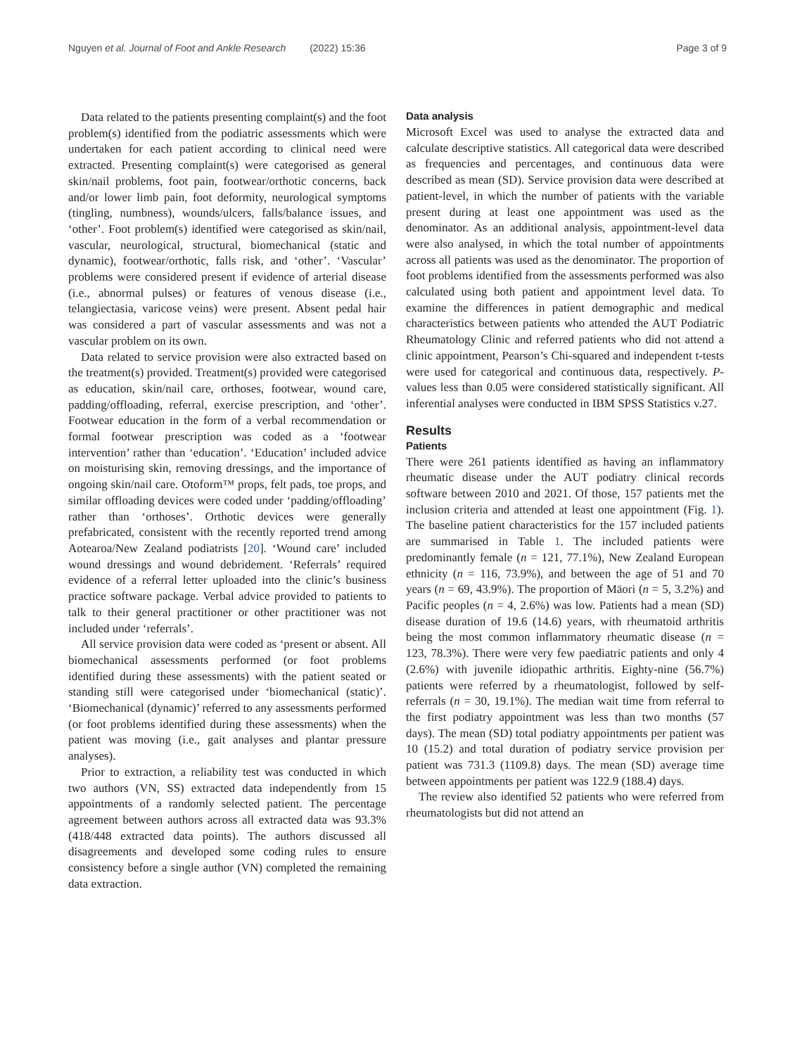Nguyen et al. Journal of Foot and Ankle Research (2022) 15:36 Page 3 of 9
Data related to the patients presenting complaint(s) and the foot problem(s) identified from the podiatric assessments which were undertaken for each patient according to clinical need were extracted. Presenting complaint(s) were categorised as general skin/nail problems, foot pain, footwear/orthotic concerns, back and/or lower limb pain, foot deformity, neurological symptoms (tingling, numbness), wounds/ulcers, falls/balance issues, and ‘other’. Foot problem(s) identified were categorised as skin/nail, vascular, neurological, structural, biomechanical (static and dynamic), footwear/orthotic, falls risk, and ‘other’. ‘Vascular’ problems were considered present if evidence of arterial disease (i.e., abnormal pulses) or features of venous disease (i.e., telangiectasia, varicose veins) were present. Absent pedal hair was considered a part of vascular assessments and was not a vascular problem on its own.
Data related to service provision were also extracted based on the treatment(s) provided. Treatment(s) provided were categorised as education, skin/nail care, orthoses, footwear, wound care, padding/offloading, referral, exercise prescription, and ‘other’. Footwear education in the form of a verbal recommendation or formal footwear prescription was coded as a ‘footwear intervention’ rather than ‘education’. ‘Education’ included advice on moisturising skin, removing dressings, and the importance of ongoing skin/nail care. Otoform™ props, felt pads, toe props, and similar offloading devices were coded under ‘padding/offloading’ rather than ‘orthoses’. Orthotic devices were generally prefabricated, consistent with the recently reported trend among Aotearoa/New Zealand podiatrists [20]. ‘Wound care’ included wound dressings and wound debridement. ‘Referrals’ required evidence of a referral letter uploaded into the clinic’s business practice software package. Verbal advice provided to patients to talk to their general practitioner or other practitioner was not included under ‘referrals’.
All service provision data were coded as ‘present or absent. All biomechanical assessments performed (or foot problems identified during these assessments) with the patient seated or standing still were categorised under ‘biomechanical (static)’. ‘Biomechanical (dynamic)’ referred to any assessments performed (or foot problems identified during these assessments) when the patient was moving (i.e., gait analyses and plantar pressure analyses).
Prior to extraction, a reliability test was conducted in which two authors (VN, SS) extracted data independently from 15 appointments of a randomly selected patient. The percentage agreement between authors across all extracted data was 93.3% (418/448 extracted data points). The authors discussed all disagreements and developed some coding rules to ensure consistency before a single author (VN) completed the remaining data extraction.
Data analysis
Microsoft Excel was used to analyse the extracted data and calculate descriptive statistics. All categorical data were described as frequencies and percentages, and continuous data were described as mean (SD). Service provision data were described at patient-level, in which the number of patients with the variable present during at least one appointment was used as the denominator. As an additional analysis, appointment-level data were also analysed, in which the total number of appointments across all patients was used as the denominator. The proportion of foot problems identified from the assessments performed was also calculated using both patient and appointment level data. To examine the differences in patient demographic and medical characteristics between patients who attended the AUT Podiatric Rheumatology Clinic and referred patients who did not attend a clinic appointment, Pearson’s Chi-squared and independent t-tests were used for categorical and continuous data, respectively. P-values less than 0.05 were considered statistically significant. All inferential analyses were conducted in IBM SPSS Statistics v.27.
Results
Patients
There were 261 patients identified as having an inflammatory rheumatic disease under the AUT podiatry clinical records software between 2010 and 2021. Of those, 157 patients met the inclusion criteria and attended at least one appointment (Fig. 1). The baseline patient characteristics for the 157 included patients are summarised in Table 1. The included patients were predominantly female (n = 121, 77.1%), New Zealand European ethnicity (n = 116, 73.9%), and between the age of 51 and 70 years (n = 69, 43.9%). The proportion of Māori (n = 5, 3.2%) and Pacific peoples (n = 4, 2.6%) was low. Patients had a mean (SD) disease duration of 19.6 (14.6) years, with rheumatoid arthritis being the most common inflammatory rheumatic disease (n = 123, 78.3%). There were very few paediatric patients and only 4 (2.6%) with juvenile idiopathic arthritis. Eighty-nine (56.7%) patients were referred by a rheumatologist, followed by self-referrals (n = 30, 19.1%). The median wait time from referral to the first podiatry appointment was less than two months (57 days). The mean (SD) total podiatry appointments per patient was 10 (15.2) and total duration of podiatry service provision per patient was 731.3 (1109.8) days. The mean (SD) average time between appointments per patient was 122.9 (188.4) days.
The review also identified 52 patients who were referred from rheumatologists but did not attend an